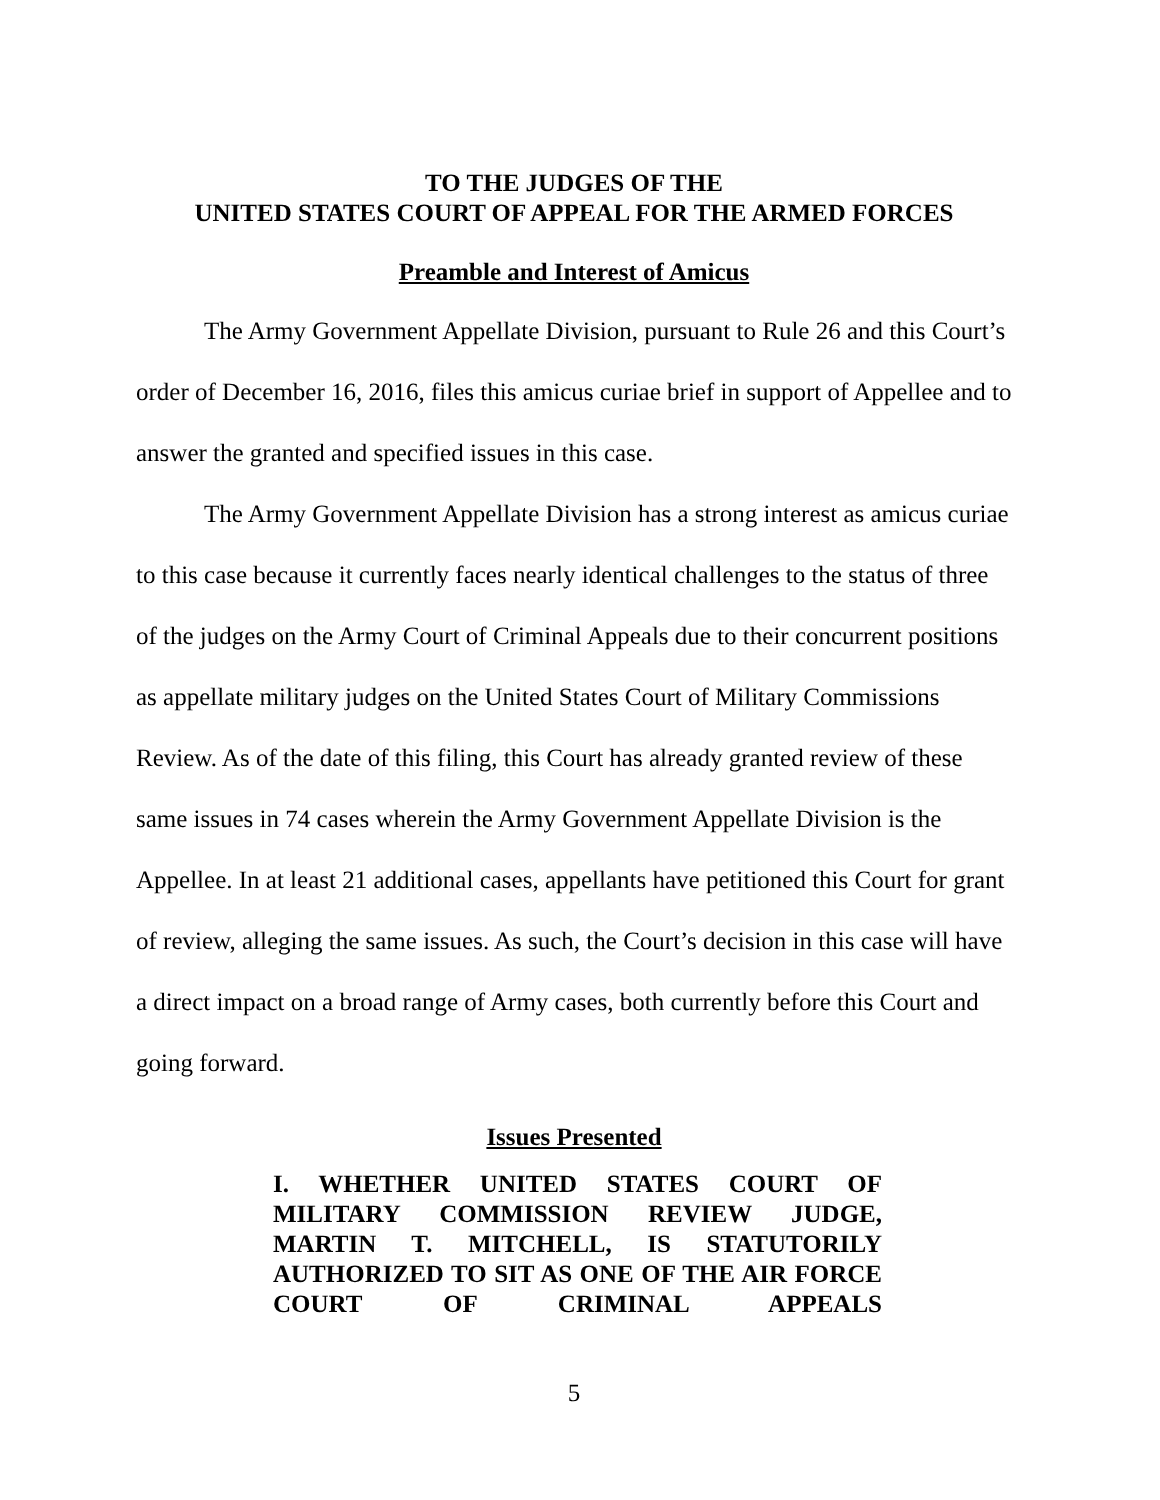TO THE JUDGES OF THE
UNITED STATES COURT OF APPEAL FOR THE ARMED FORCES
Preamble and Interest of Amicus
The Army Government Appellate Division, pursuant to Rule 26 and this Court’s order of December 16, 2016, files this amicus curiae brief in support of Appellee and to answer the granted and specified issues in this case.
The Army Government Appellate Division has a strong interest as amicus curiae to this case because it currently faces nearly identical challenges to the status of three of the judges on the Army Court of Criminal Appeals due to their concurrent positions as appellate military judges on the United States Court of Military Commissions Review. As of the date of this filing, this Court has already granted review of these same issues in 74 cases wherein the Army Government Appellate Division is the Appellee. In at least 21 additional cases, appellants have petitioned this Court for grant of review, alleging the same issues. As such, the Court’s decision in this case will have a direct impact on a broad range of Army cases, both currently before this Court and going forward.
Issues Presented
I. WHETHER UNITED STATES COURT OF MILITARY COMMISSION REVIEW JUDGE, MARTIN T. MITCHELL, IS STATUTORILY AUTHORIZED TO SIT AS ONE OF THE AIR FORCE COURT OF CRIMINAL APPEALS
5